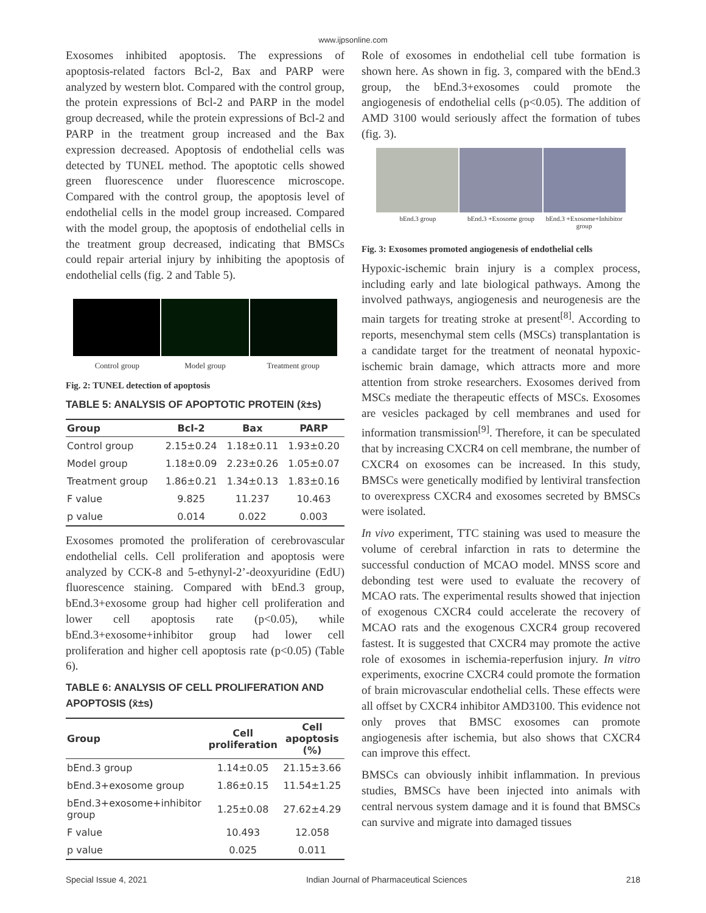www.ijpsonline.com
Exosomes inhibited apoptosis. The expressions of apoptosis-related factors Bcl-2, Bax and PARP were analyzed by western blot. Compared with the control group, the protein expressions of Bcl-2 and PARP in the model group decreased, while the protein expressions of Bcl-2 and PARP in the treatment group increased and the Bax expression decreased. Apoptosis of endothelial cells was detected by TUNEL method. The apoptotic cells showed green fluorescence under fluorescence microscope. Compared with the control group, the apoptosis level of endothelial cells in the model group increased. Compared with the model group, the apoptosis of endothelial cells in the treatment group decreased, indicating that BMSCs could repair arterial injury by inhibiting the apoptosis of endothelial cells (fig. 2 and Table 5).
Control group Model group Treatment group
Fig. 2: TUNEL detection of apoptosis
TABLE 5: ANALYSIS OF APOPTOTIC PROTEIN (x̄±s)
| Group | Bcl-2 | Bax | PARP |
| --- | --- | --- | --- |
| Control group | 2.15±0.24 | 1.18±0.11 | 1.93±0.20 |
| Model group | 1.18±0.09 | 2.23±0.26 | 1.05±0.07 |
| Treatment group | 1.86±0.21 | 1.34±0.13 | 1.83±0.16 |
| F value | 9.825 | 11.237 | 10.463 |
| p value | 0.014 | 0.022 | 0.003 |
Exosomes promoted the proliferation of cerebrovascular endothelial cells. Cell proliferation and apoptosis were analyzed by CCK-8 and 5-ethynyl-2’-deoxyuridine (EdU) fluorescence staining. Compared with bEnd.3 group, bEnd.3+exosome group had higher cell proliferation and lower cell apoptosis rate (p<0.05), while bEnd.3+exosome+inhibitor group had lower cell proliferation and higher cell apoptosis rate (p<0.05) (Table 6).
TABLE 6: ANALYSIS OF CELL PROLIFERATION AND APOPTOSIS (x̄±s)
| Group | Cell proliferation | Cell apoptosis (%) |
| --- | --- | --- |
| bEnd.3 group | 1.14±0.05 | 21.15±3.66 |
| bEnd.3+exosome group | 1.86±0.15 | 11.54±1.25 |
| bEnd.3+exosome+inhibitor group | 1.25±0.08 | 27.62±4.29 |
| F value | 10.493 | 12.058 |
| p value | 0.025 | 0.011 |
Role of exosomes in endothelial cell tube formation is shown here. As shown in fig. 3, compared with the bEnd.3 group, the bEnd.3+exosomes could promote the angiogenesis of endothelial cells (p<0.05). The addition of AMD 3100 would seriously affect the formation of tubes (fig. 3).
bEnd.3 group bEnd.3 +Exosome group bEnd.3 +Exosome+Inhibitor group
Fig. 3: Exosomes promoted angiogenesis of endothelial cells
Hypoxic-ischemic brain injury is a complex process, including early and late biological pathways. Among the involved pathways, angiogenesis and neurogenesis are the main targets for treating stroke at present<sup>[8]</sup>. According to reports, mesenchymal stem cells (MSCs) transplantation is a candidate target for the treatment of neonatal hypoxic-ischemic brain damage, which attracts more and more attention from stroke researchers. Exosomes derived from MSCs mediate the therapeutic effects of MSCs. Exosomes are vesicles packaged by cell membranes and used for information transmission<sup>[9]</sup>. Therefore, it can be speculated that by increasing CXCR4 on cell membrane, the number of CXCR4 on exosomes can be increased. In this study, BMSCs were genetically modified by lentiviral transfection to overexpress CXCR4 and exosomes secreted by BMSCs were isolated.
In vivo experiment, TTC staining was used to measure the volume of cerebral infarction in rats to determine the successful conduction of MCAO model. MNSS score and debonding test were used to evaluate the recovery of MCAO rats. The experimental results showed that injection of exogenous CXCR4 could accelerate the recovery of MCAO rats and the exogenous CXCR4 group recovered fastest. It is suggested that CXCR4 may promote the active role of exosomes in ischemia-reperfusion injury. In vitro experiments, exocrine CXCR4 could promote the formation of brain microvascular endothelial cells. These effects were all offset by CXCR4 inhibitor AMD3100. This evidence not only proves that BMSC exosomes can promote angiogenesis after ischemia, but also shows that CXCR4 can improve this effect.
BMSCs can obviously inhibit inflammation. In previous studies, BMSCs have been injected into animals with central nervous system damage and it is found that BMSCs can survive and migrate into damaged tissues
Special Issue 4, 2021 Indian Journal of Pharmaceutical Sciences 218